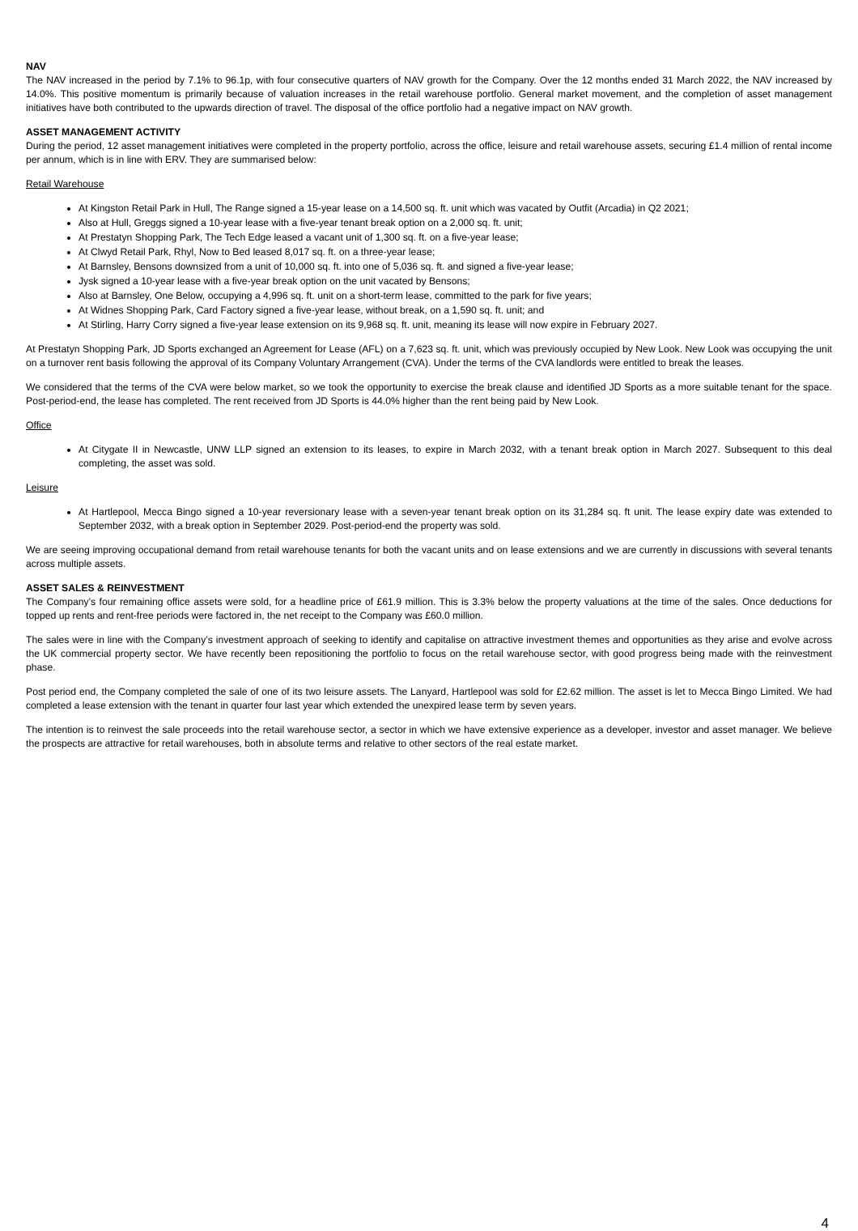NAV
The NAV increased in the period by 7.1% to 96.1p, with four consecutive quarters of NAV growth for the Company. Over the 12 months ended 31 March 2022, the NAV increased by 14.0%. This positive momentum is primarily because of valuation increases in the retail warehouse portfolio. General market movement, and the completion of asset management initiatives have both contributed to the upwards direction of travel. The disposal of the office portfolio had a negative impact on NAV growth.
ASSET MANAGEMENT ACTIVITY
During the period, 12 asset management initiatives were completed in the property portfolio, across the office, leisure and retail warehouse assets, securing £1.4 million of rental income per annum, which is in line with ERV. They are summarised below:
Retail Warehouse
At Kingston Retail Park in Hull, The Range signed a 15-year lease on a 14,500 sq. ft. unit which was vacated by Outfit (Arcadia) in Q2 2021;
Also at Hull, Greggs signed a 10-year lease with a five-year tenant break option on a 2,000 sq. ft. unit;
At Prestatyn Shopping Park, The Tech Edge leased a vacant unit of 1,300 sq. ft. on a five-year lease;
At Clwyd Retail Park, Rhyl, Now to Bed leased 8,017 sq. ft. on a three-year lease;
At Barnsley, Bensons downsized from a unit of 10,000 sq. ft. into one of 5,036 sq. ft. and signed a five-year lease;
Jysk signed a 10-year lease with a five-year break option on the unit vacated by Bensons;
Also at Barnsley, One Below, occupying a 4,996 sq. ft. unit on a short-term lease, committed to the park for five years;
At Widnes Shopping Park, Card Factory signed a five-year lease, without break, on a 1,590 sq. ft. unit; and
At Stirling, Harry Corry signed a five-year lease extension on its 9,968 sq. ft. unit, meaning its lease will now expire in February 2027.
At Prestatyn Shopping Park, JD Sports exchanged an Agreement for Lease (AFL) on a 7,623 sq. ft. unit, which was previously occupied by New Look. New Look was occupying the unit on a turnover rent basis following the approval of its Company Voluntary Arrangement (CVA). Under the terms of the CVA landlords were entitled to break the leases.
We considered that the terms of the CVA were below market, so we took the opportunity to exercise the break clause and identified JD Sports as a more suitable tenant for the space. Post-period-end, the lease has completed. The rent received from JD Sports is 44.0% higher than the rent being paid by New Look.
Office
At Citygate II in Newcastle, UNW LLP signed an extension to its leases, to expire in March 2032, with a tenant break option in March 2027. Subsequent to this deal completing, the asset was sold.
Leisure
At Hartlepool, Mecca Bingo signed a 10-year reversionary lease with a seven-year tenant break option on its 31,284 sq. ft unit. The lease expiry date was extended to September 2032, with a break option in September 2029. Post-period-end the property was sold.
We are seeing improving occupational demand from retail warehouse tenants for both the vacant units and on lease extensions and we are currently in discussions with several tenants across multiple assets.
ASSET SALES & REINVESTMENT
The Company’s four remaining office assets were sold, for a headline price of £61.9 million. This is 3.3% below the property valuations at the time of the sales. Once deductions for topped up rents and rent-free periods were factored in, the net receipt to the Company was £60.0 million.
The sales were in line with the Company’s investment approach of seeking to identify and capitalise on attractive investment themes and opportunities as they arise and evolve across the UK commercial property sector. We have recently been repositioning the portfolio to focus on the retail warehouse sector, with good progress being made with the reinvestment phase.
Post period end, the Company completed the sale of one of its two leisure assets. The Lanyard, Hartlepool was sold for £2.62 million. The asset is let to Mecca Bingo Limited. We had completed a lease extension with the tenant in quarter four last year which extended the unexpired lease term by seven years.
The intention is to reinvest the sale proceeds into the retail warehouse sector, a sector in which we have extensive experience as a developer, investor and asset manager. We believe the prospects are attractive for retail warehouses, both in absolute terms and relative to other sectors of the real estate market.
4